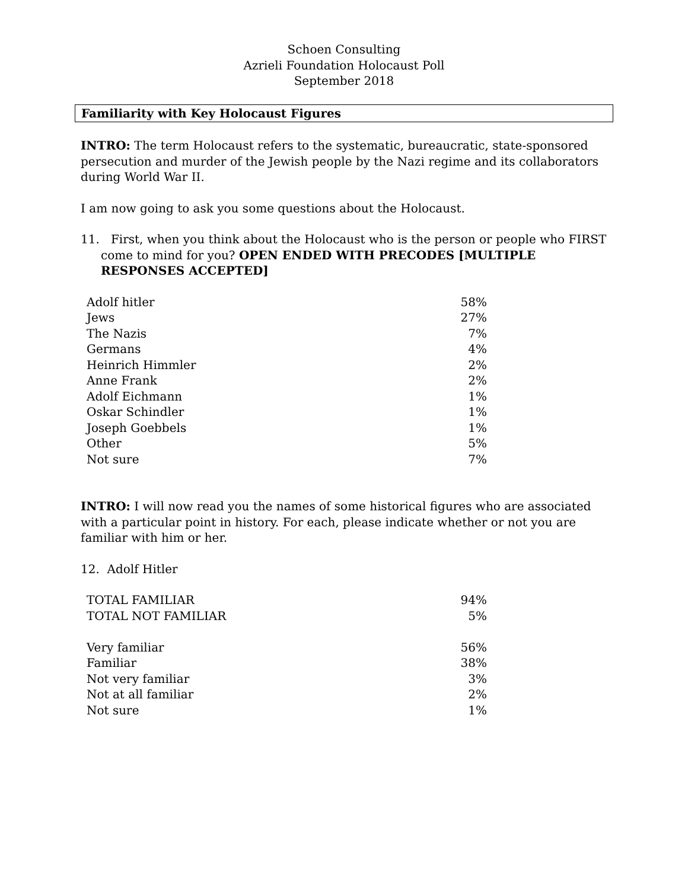Schoen Consulting
Azrieli Foundation Holocaust Poll
September 2018
Familiarity with Key Holocaust Figures
INTRO: The term Holocaust refers to the systematic, bureaucratic, state-sponsored persecution and murder of the Jewish people by the Nazi regime and its collaborators during World War II.
I am now going to ask you some questions about the Holocaust.
11. First, when you think about the Holocaust who is the person or people who FIRST come to mind for you? OPEN ENDED WITH PRECODES [MULTIPLE RESPONSES ACCEPTED]
| Adolf hitler | 58% |
| Jews | 27% |
| The Nazis | 7% |
| Germans | 4% |
| Heinrich Himmler | 2% |
| Anne Frank | 2% |
| Adolf Eichmann | 1% |
| Oskar Schindler | 1% |
| Joseph Goebbels | 1% |
| Other | 5% |
| Not sure | 7% |
INTRO: I will now read you the names of some historical figures who are associated with a particular point in history. For each, please indicate whether or not you are familiar with him or her.
12. Adolf Hitler
| TOTAL FAMILIAR | 94% |
| TOTAL NOT FAMILIAR | 5% |
| Very familiar | 56% |
| Familiar | 38% |
| Not very familiar | 3% |
| Not at all familiar | 2% |
| Not sure | 1% |